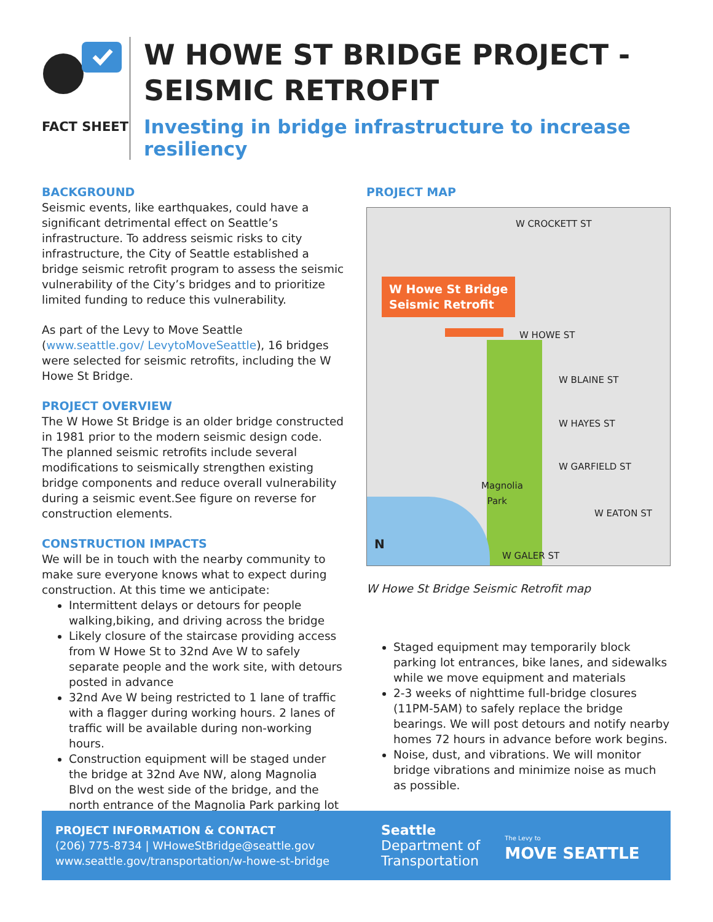FACT SHEET
W HOWE ST BRIDGE PROJECT -
SEISMIC RETROFIT
Investing in bridge infrastructure to increase resiliency
BACKGROUND
Seismic events, like earthquakes, could have a significant detrimental effect on Seattle’s infrastructure. To address seismic risks to city infrastructure, the City of Seattle established a bridge seismic retrofit program to assess the seismic vulnerability of the City’s bridges and to prioritize limited funding to reduce this vulnerability.
As part of the Levy to Move Seattle (www.seattle.gov/ LevytoMoveSeattle), 16 bridges were selected for seismic retrofits, including the W Howe St Bridge.
PROJECT OVERVIEW
The W Howe St Bridge is an older bridge constructed in 1981 prior to the modern seismic design code. The planned seismic retrofits include several modifications to seismically strengthen existing bridge components and reduce overall vulnerability during a seismic event.See figure on reverse for construction elements.
CONSTRUCTION IMPACTS
We will be in touch with the nearby community to make sure everyone knows what to expect during construction. At this time we anticipate:
Intermittent delays or detours for people walking,biking, and driving across the bridge
Likely closure of the staircase providing access from W Howe St to 32nd Ave W to safely separate people and the work site, with detours posted in advance
32nd Ave W being restricted to 1 lane of traffic with a flagger during working hours. 2 lanes of traffic will be available during non-working hours.
Construction equipment will be staged under the bridge at 32nd Ave NW, along Magnolia Blvd on the west side of the bridge, and the north entrance of the Magnolia Park parking lot
PROJECT MAP
W Howe St Bridge
Seismic Retrofit
W CROCKETT ST
W HOWE ST
W BLAINE ST
W HAYES ST
W GARFIELD ST
W EATON ST
W GALER ST
Magnolia
Park
N
W Howe St Bridge Seismic Retrofit map
Staged equipment may temporarily block parking lot entrances, bike lanes, and sidewalks while we move equipment and materials
2-3 weeks of nighttime full-bridge closures (11PM-5AM) to safely replace the bridge bearings. We will post detours and notify nearby homes 72 hours in advance before work begins.
Noise, dust, and vibrations. We will monitor bridge vibrations and minimize noise as much as possible.
PROJECT INFORMATION & CONTACT
(206) 775-8734 | WHoweStBridge@seattle.gov
www.seattle.gov/transportation/w-howe-st-bridge
Seattle
Department of
Transportation
The Levy to
MOVE SEATTLE